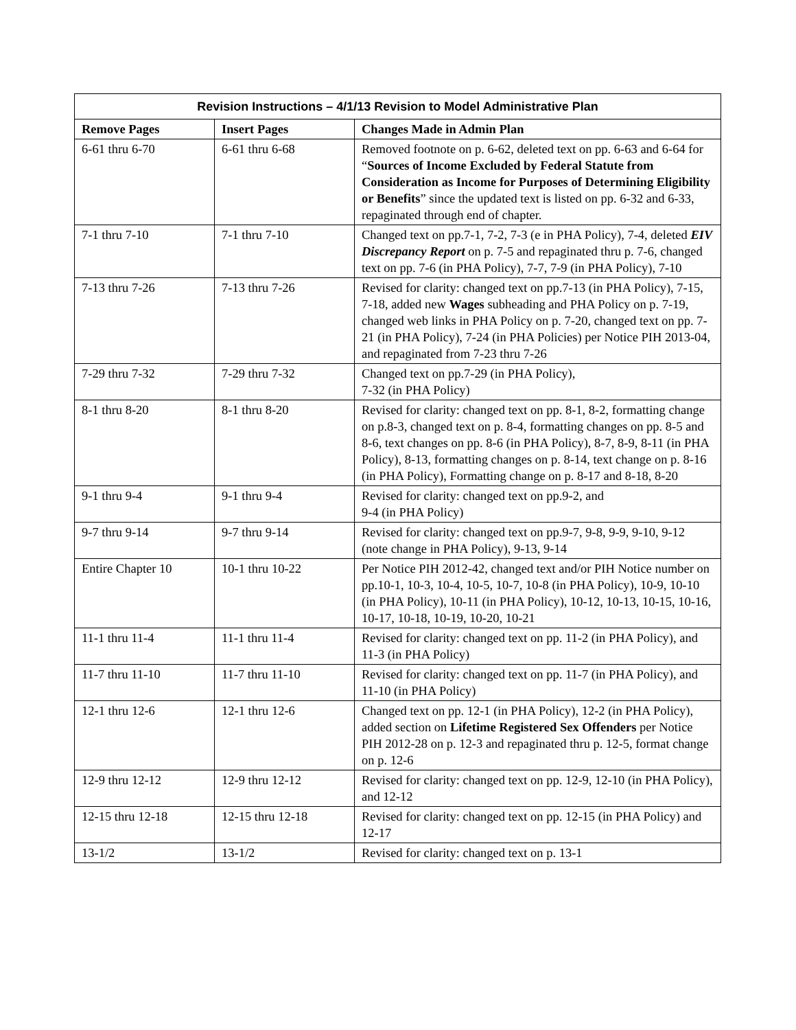| Revision Instructions – 4/1/13 Revision to Model Administrative Plan | | |
| --- | --- | --- |
| Remove Pages | Insert Pages | Changes Made in Admin Plan |
| 6-61 thru 6-70 | 6-61 thru 6-68 | Removed footnote on p. 6-62, deleted text on pp. 6-63 and 6-64 for “ Sources of Income Excluded by Federal Statute from Consideration as Income for Purposes of Determining Eligibility or Benefits ” since the updated text is listed on pp. 6-32 and 6-33, repaginated through end of chapter. |
| 7-1 thru 7-10 | 7-1 thru 7-10 | Changed text on pp.7-1, 7-2, 7-3 (e in PHA Policy), 7-4, deleted EIV Discrepancy Report on p. 7-5 and repaginated thru p. 7-6, changed text on pp. 7-6 (in PHA Policy), 7-7, 7-9 (in PHA Policy), 7-10 |
| 7-13 thru 7-26 | 7-13 thru 7-26 | Revised for clarity: changed text on pp.7-13 (in PHA Policy), 7-15, 7-18, added new Wages subheading and PHA Policy on p. 7-19, changed web links in PHA Policy on p. 7-20, changed text on pp. 7-21 (in PHA Policy), 7-24 (in PHA Policies) per Notice PIH 2013-04, and repaginated from 7-23 thru 7-26 |
| 7-29 thru 7-32 | 7-29 thru 7-32 | Changed text on pp.7-29 (in PHA Policy), 7-32 (in PHA Policy) |
| 8-1 thru 8-20 | 8-1 thru 8-20 | Revised for clarity: changed text on pp. 8-1, 8-2, formatting change on p.8-3, changed text on p. 8-4, formatting changes on pp. 8-5 and 8-6, text changes on pp. 8-6 (in PHA Policy), 8-7, 8-9, 8-11 (in PHA Policy), 8-13, formatting changes on p. 8-14, text change on p. 8-16 (in PHA Policy), Formatting change on p. 8-17 and 8-18, 8-20 |
| 9-1 thru 9-4 | 9-1 thru 9-4 | Revised for clarity: changed text on pp.9-2, and 9-4 (in PHA Policy) |
| 9-7 thru 9-14 | 9-7 thru 9-14 | Revised for clarity: changed text on pp.9-7, 9-8, 9-9, 9-10, 9-12 (note change in PHA Policy), 9-13, 9-14 |
| Entire Chapter 10 | 10-1 thru 10-22 | Per Notice PIH 2012-42, changed text and/or PIH Notice number on pp.10-1, 10-3, 10-4, 10-5, 10-7, 10-8 (in PHA Policy), 10-9, 10-10 (in PHA Policy), 10-11 (in PHA Policy), 10-12, 10-13, 10-15, 10-16, 10-17, 10-18, 10-19, 10-20, 10-21 |
| 11-1 thru 11-4 | 11-1 thru 11-4 | Revised for clarity: changed text on pp. 11-2 (in PHA Policy), and 11-3 (in PHA Policy) |
| 11-7 thru 11-10 | 11-7 thru 11-10 | Revised for clarity: changed text on pp. 11-7 (in PHA Policy), and 11-10 (in PHA Policy) |
| 12-1 thru 12-6 | 12-1 thru 12-6 | Changed text on pp. 12-1 (in PHA Policy), 12-2 (in PHA Policy), added section on Lifetime Registered Sex Offenders per Notice PIH 2012-28 on p. 12-3 and repaginated thru p. 12-5, format change on p. 12-6 |
| 12-9 thru 12-12 | 12-9 thru 12-12 | Revised for clarity: changed text on pp. 12-9, 12-10 (in PHA Policy), and 12-12 |
| 12-15 thru 12-18 | 12-15 thru 12-18 | Revised for clarity: changed text on pp. 12-15 (in PHA Policy) and 12-17 |
| 13-1/2 | 13-1/2 | Revised for clarity: changed text on p. 13-1 |